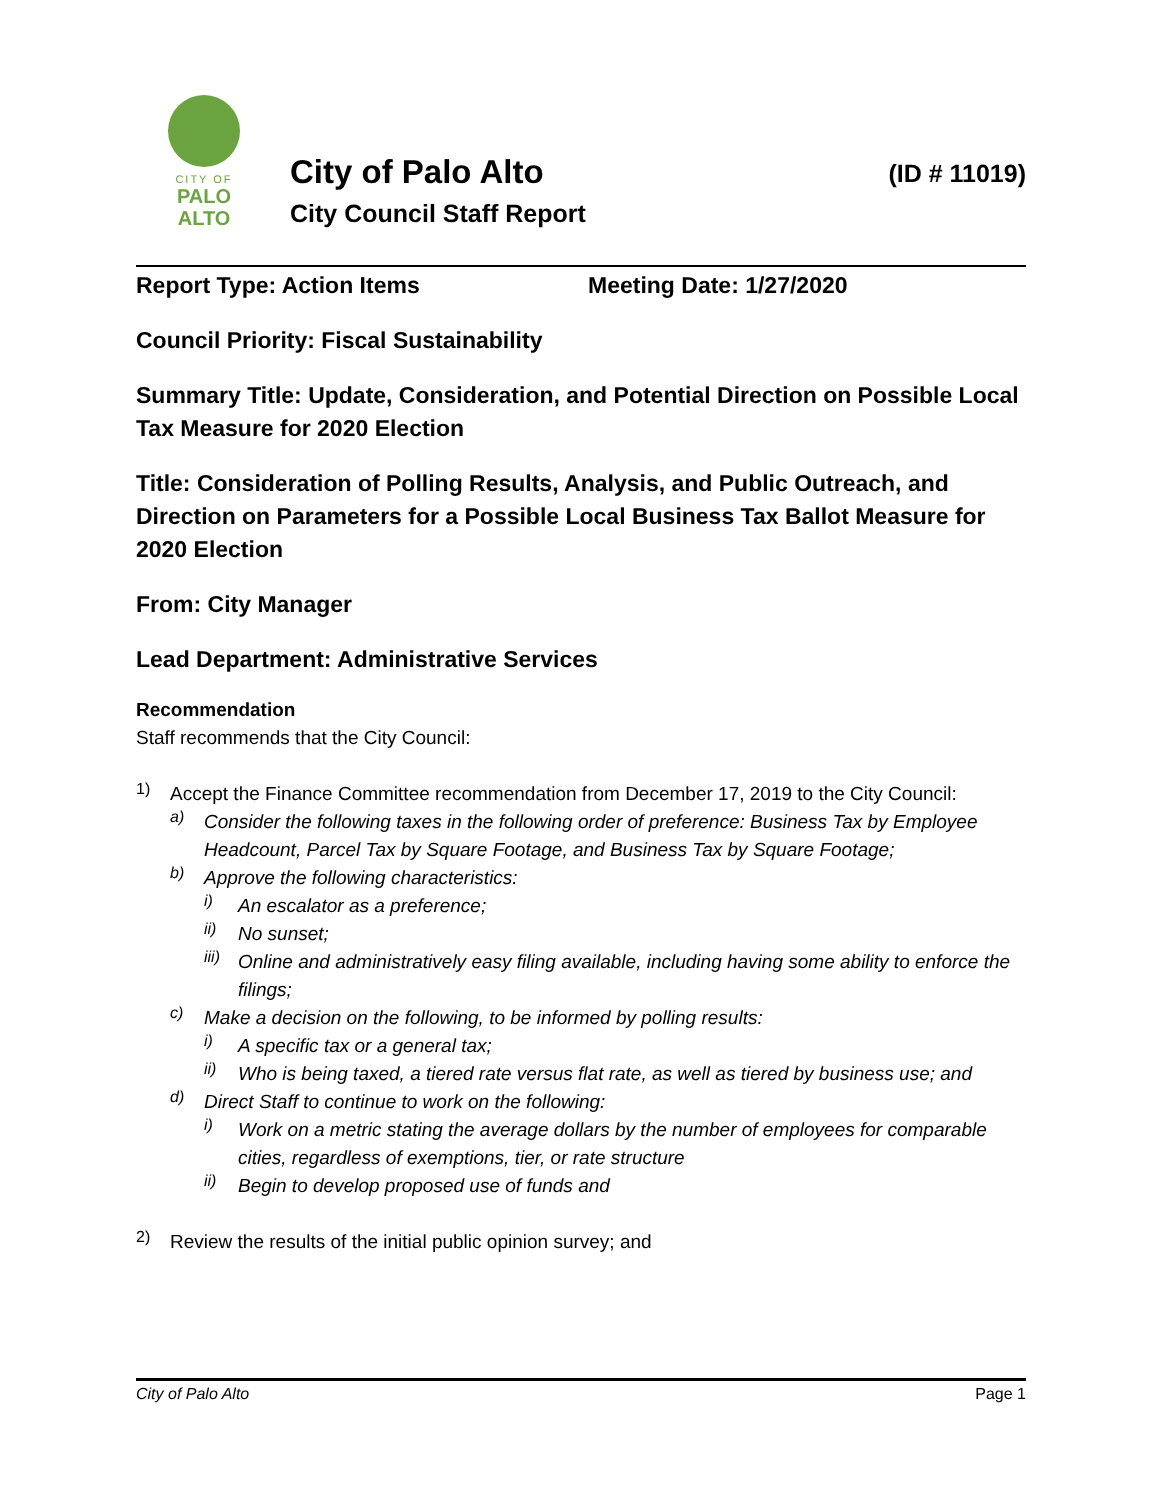CITY OF
PALO
ALTO
City of Palo Alto
City Council Staff Report
(ID # 11019)
Report Type: Action Items Meeting Date: 1/27/2020
Council Priority: Fiscal Sustainability
Summary Title: Update, Consideration, and Potential Direction on Possible Local Tax Measure for 2020 Election
Title: Consideration of Polling Results, Analysis, and Public Outreach, and Direction on Parameters for a Possible Local Business Tax Ballot Measure for 2020 Election
From: City Manager
Lead Department: Administrative Services
Recommendation
Staff recommends that the City Council:
1)
Accept the Finance Committee recommendation from December 17, 2019 to the City Council:
a)
Consider the following taxes in the following order of preference: Business Tax by Employee Headcount, Parcel Tax by Square Footage, and Business Tax by Square Footage;
b)
Approve the following characteristics:
i)
An escalator as a preference;
ii)
No sunset;
iii)
Online and administratively easy filing available, including having some ability to enforce the filings;
c)
Make a decision on the following, to be informed by polling results:
i)
A specific tax or a general tax;
ii)
Who is being taxed, a tiered rate versus flat rate, as well as tiered by business use; and
d)
Direct Staff to continue to work on the following:
i)
Work on a metric stating the average dollars by the number of employees for comparable cities, regardless of exemptions, tier, or rate structure
ii)
Begin to develop proposed use of funds and
2)
Review the results of the initial public opinion survey; and
City of Palo Alto Page 1